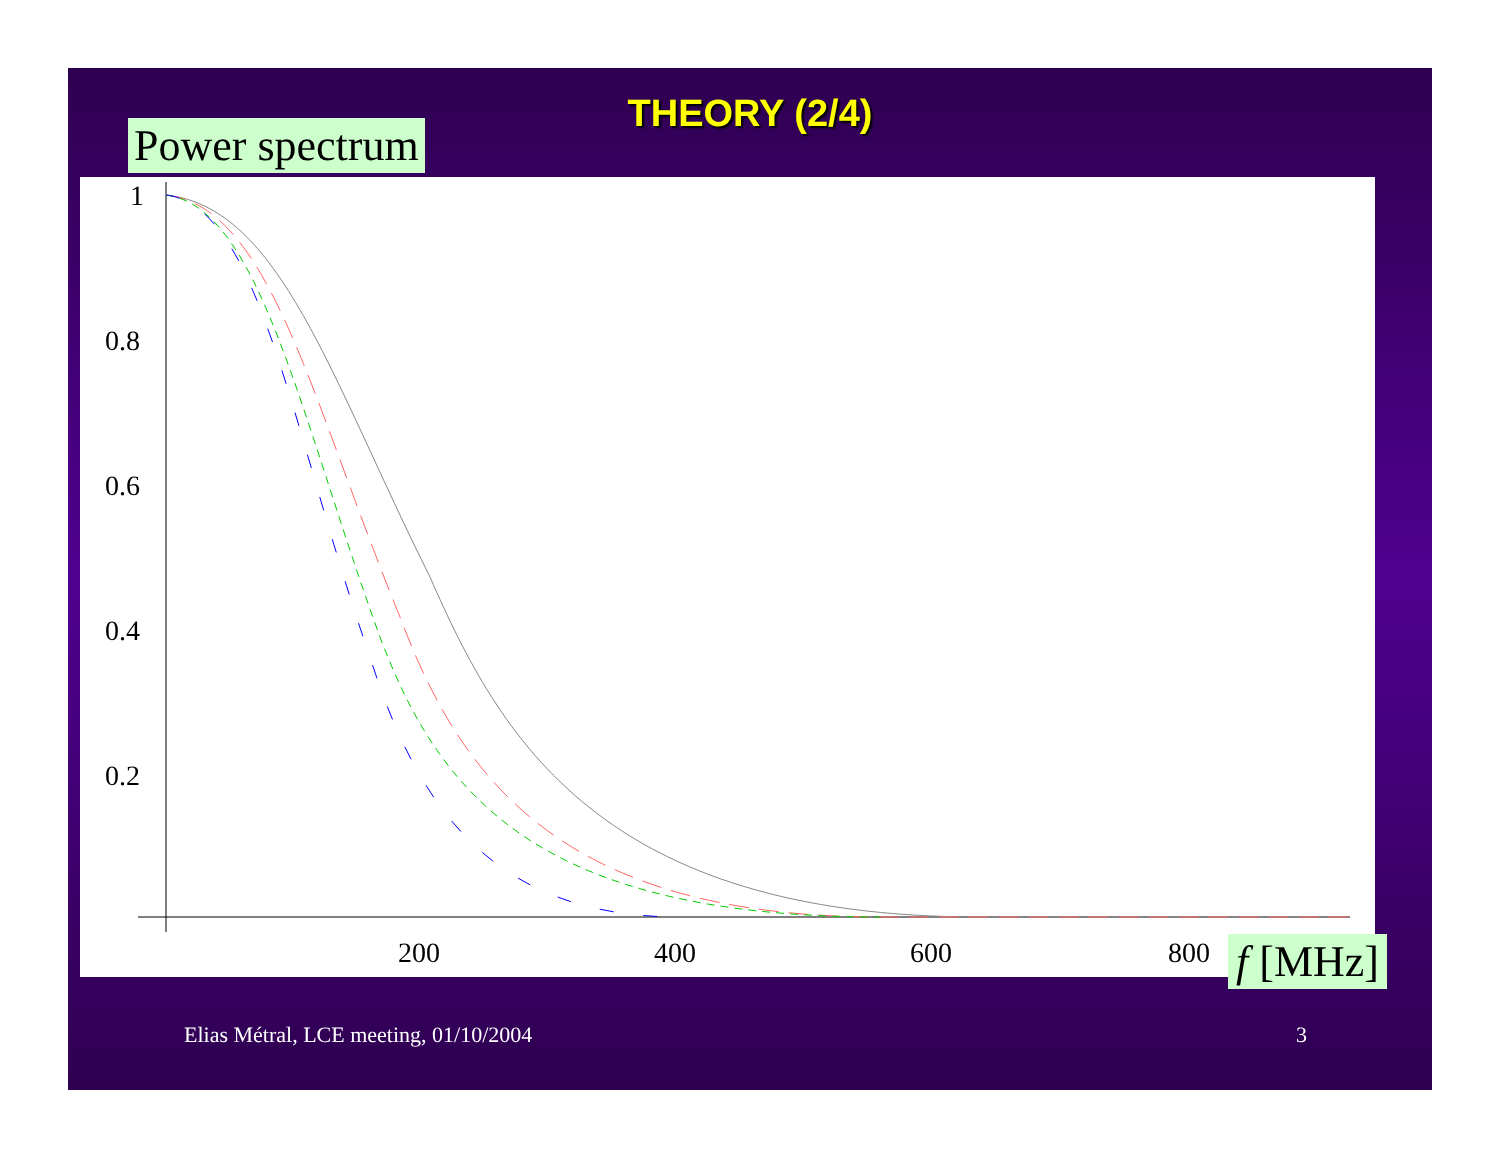THEORY (2/4)
Power spectrum
1
0.8
0.6
0.4
0.2
200
400
600
800
f [MHz]
Elias Métral, LCE meeting, 01/10/2004
3